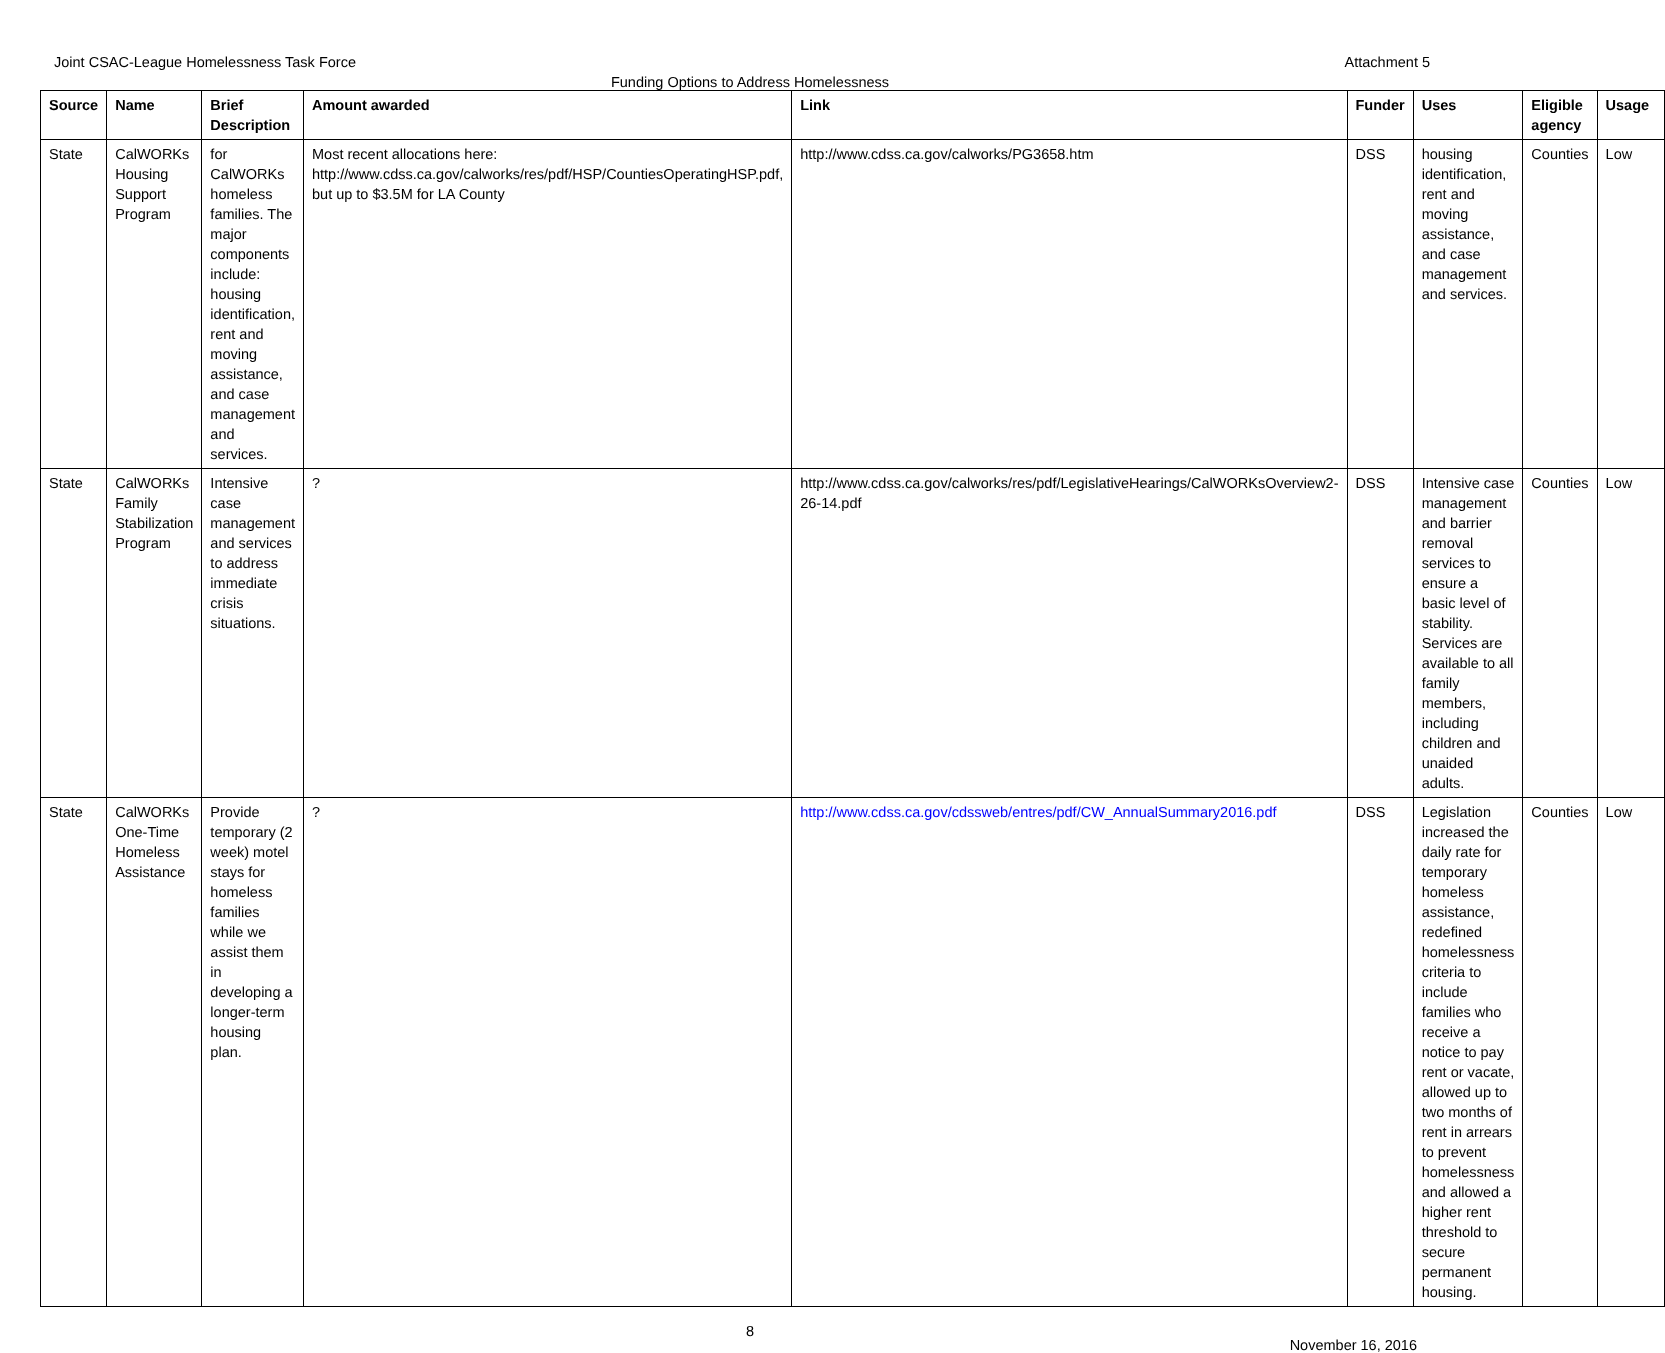Joint CSAC-League Homelessness Task Force Attachment 5
Funding Options to Address Homelessness
| Source | Name | Brief Description | Amount awarded | Link | Funder | Uses | Eligible agency | Usage |
| --- | --- | --- | --- | --- | --- | --- | --- | --- |
| State | CalWORKs Housing Support Program | for CalWORKs homeless families. The major components include: housing identification, rent and moving assistance, and case management and services. | Most recent allocations here: http://www.cdss.ca.gov/calworks/res/pdf/HSP/CountiesOperatingHSP.pdf, but up to $3.5M for LA County | http://www.cdss.ca.gov/calworks/PG3658.htm | DSS | housing identification, rent and moving assistance, and case management and services. | Counties | Low |
| State | CalWORKs Family Stabilization Program | Intensive case management and services to address immediate crisis situations. | ? | http://www.cdss.ca.gov/calworks/res/pdf/LegislativeHearings/CalWORKsOverview2-26-14.pdf | DSS | Intensive case management and barrier removal services to ensure a basic level of stability. Services are available to all family members, including children and unaided adults. | Counties | Low |
| State | CalWORKs One-Time Homeless Assistance | Provide temporary (2 week) motel stays for homeless families while we assist them in developing a longer-term housing plan. | ? | http://www.cdss.ca.gov/cdssweb/entres/pdf/CW_AnnualSummary2016.pdf | DSS | Legislation increased the daily rate for temporary homeless assistance, redefined homelessness criteria to include families who receive a notice to pay rent or vacate, allowed up to two months of rent in arrears to prevent homelessness and allowed a higher rent threshold to secure permanent housing. | Counties | Low |
8
November 16, 2016